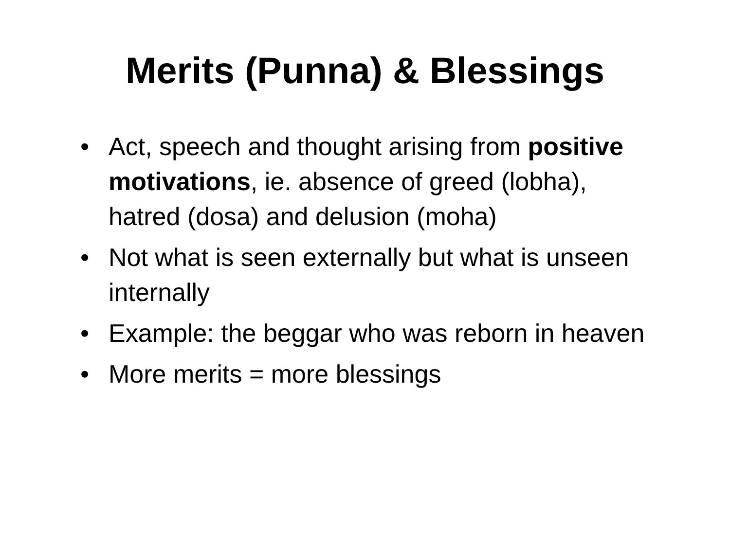Merits (Punna) & Blessings
• Act, speech and thought arising from positive motivations, ie. absence of greed (lobha), hatred (dosa) and delusion (moha)
• Not what is seen externally but what is unseen internally
• Example: the beggar who was reborn in heaven
• More merits = more blessings